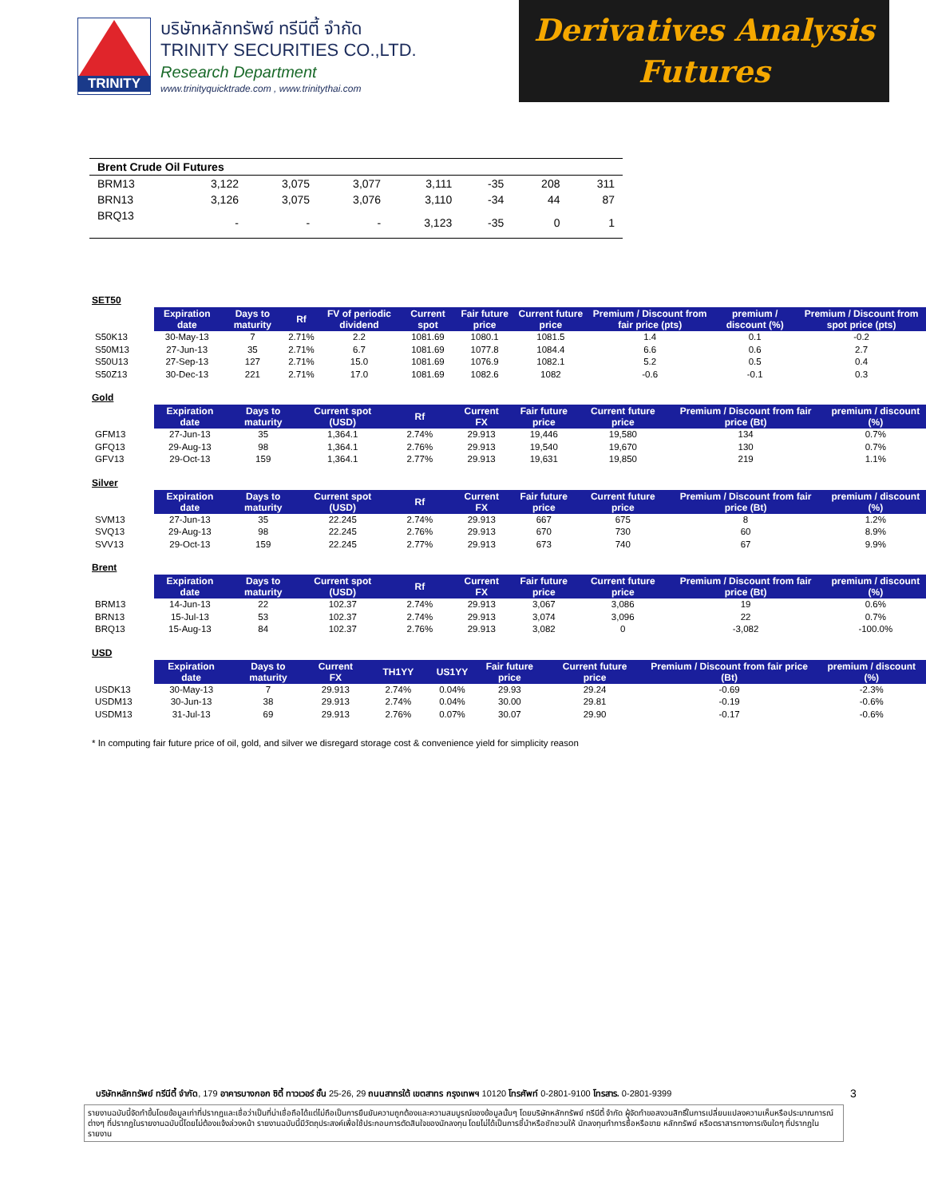TRINITY
บริษัทหลักทรัพย์ ทรีนีตี้ จำกัด
TRINITY SECURITIES CO.,LTD.
Research Department
www.trinityquicktrade.com , www.trinitythai.com
Derivatives Analysis
Futures
| Brent Crude Oil Futures | | | | | | | |
| BRM13 | 3,122 | 3,075 | 3,077 | 3,111 | -35 | 208 | 311 |
| BRN13 | 3,126 | 3,075 | 3,076 | 3,110 | -34 | 44 | 87 |
| BRQ13 | - | - | - | 3,123 | -35 | 0 | 1 |
SET50
| | Expiration date | Days to maturity | Rf | FV of periodic dividend | Current spot | Fair future price | Current future price | Premium / Discount from fair price (pts) | premium / discount (%) | Premium / Discount from spot price (pts) |
| --- | --- | --- | --- | --- | --- | --- | --- | --- | --- | --- |
| S50K13 | 30-May-13 | 7 | 2.71% | 2.2 | 1081.69 | 1080.1 | 1081.5 | 1.4 | 0.1 | -0.2 |
| S50M13 | 27-Jun-13 | 35 | 2.71% | 6.7 | 1081.69 | 1077.8 | 1084.4 | 6.6 | 0.6 | 2.7 |
| S50U13 | 27-Sep-13 | 127 | 2.71% | 15.0 | 1081.69 | 1076.9 | 1082.1 | 5.2 | 0.5 | 0.4 |
| S50Z13 | 30-Dec-13 | 221 | 2.71% | 17.0 | 1081.69 | 1082.6 | 1082 | -0.6 | -0.1 | 0.3 |
Gold
| | Expiration date | Days to maturity | Current spot (USD) | Rf | Current FX | Fair future price | Current future price | Premium / Discount from fair price (Bt) | premium / discount (%) |
| --- | --- | --- | --- | --- | --- | --- | --- | --- | --- |
| GFM13 | 27-Jun-13 | 35 | 1,364.1 | 2.74% | 29.913 | 19,446 | 19,580 | 134 | 0.7% |
| GFQ13 | 29-Aug-13 | 98 | 1,364.1 | 2.76% | 29.913 | 19,540 | 19,670 | 130 | 0.7% |
| GFV13 | 29-Oct-13 | 159 | 1,364.1 | 2.77% | 29.913 | 19,631 | 19,850 | 219 | 1.1% |
Silver
| | Expiration date | Days to maturity | Current spot (USD) | Rf | Current FX | Fair future price | Current future price | Premium / Discount from fair price (Bt) | premium / discount (%) |
| --- | --- | --- | --- | --- | --- | --- | --- | --- | --- |
| SVM13 | 27-Jun-13 | 35 | 22.245 | 2.74% | 29.913 | 667 | 675 | 8 | 1.2% |
| SVQ13 | 29-Aug-13 | 98 | 22.245 | 2.76% | 29.913 | 670 | 730 | 60 | 8.9% |
| SVV13 | 29-Oct-13 | 159 | 22.245 | 2.77% | 29.913 | 673 | 740 | 67 | 9.9% |
Brent
| | Expiration date | Days to maturity | Current spot (USD) | Rf | Current FX | Fair future price | Current future price | Premium / Discount from fair price (Bt) | premium / discount (%) |
| --- | --- | --- | --- | --- | --- | --- | --- | --- | --- |
| BRM13 | 14-Jun-13 | 22 | 102.37 | 2.74% | 29.913 | 3,067 | 3,086 | 19 | 0.6% |
| BRN13 | 15-Jul-13 | 53 | 102.37 | 2.74% | 29.913 | 3,074 | 3,096 | 22 | 0.7% |
| BRQ13 | 15-Aug-13 | 84 | 102.37 | 2.76% | 29.913 | 3,082 | 0 | -3,082 | -100.0% |
USD
| | Expiration date | Days to maturity | Current FX | TH1YY | US1YY | Fair future price | Current future price | Premium / Discount from fair price (Bt) | premium / discount (%) |
| --- | --- | --- | --- | --- | --- | --- | --- | --- | --- |
| USDK13 | 30-May-13 | 7 | 29.913 | 2.74% | 0.04% | 29.93 | 29.24 | -0.69 | -2.3% |
| USDM13 | 30-Jun-13 | 38 | 29.913 | 2.74% | 0.04% | 30.00 | 29.81 | -0.19 | -0.6% |
| USDM13 | 31-Jul-13 | 69 | 29.913 | 2.76% | 0.07% | 30.07 | 29.90 | -0.17 | -0.6% |
* In computing fair future price of oil, gold, and silver we disregard storage cost & convenience yield for simplicity reason
บริษัทหลักทรัพย์ ทรีนีตี้ จำกัด, 179 อาคารบางกอก ซิตี้ ทาวเวอร์ ชั้น 25-26, 29 ถนนสาทรใต้ เขตสาทร กรุงเทพฯ 10120 โทรศัพท์ 0-2801-9100 โทรสาร. 0-2801-9399
3
รายงานฉบับนี้จัดทำขึ้นโดยข้อมูลเท่าที่ปรากฏและเชื่อว่าเป็นที่น่าเชื่อถือได้แต่ไม่ถือเป็นการยืนยันความถูกต้องและความสมบูรณ์ของข้อมูลนั้นๆ โดยบริษัทหลักทรัพย์ ทรีนีตี้ จำกัด ผู้จัดทำขอสงวนสิทธิ์ในการเปลี่ยนแปลงความเห็นหรือประมาณการณ์ต่างๆ ที่ปรากฏในรายงานฉบับนี้โดยไม่ต้องแจ้งล่วงหน้า รายงานฉบับนี้มีวัตถุประสงค์เพื่อใช้ประกอบการตัดสินใจของนักลงทุน โดยไม่ได้เป็นการชี้นำหรือชักชวนให้ นักลงทุนทำการซื้อหรือขาย หลักทรัพย์ หรือตราสารทางการเงินใดๆ ที่ปรากฏในรายงาน